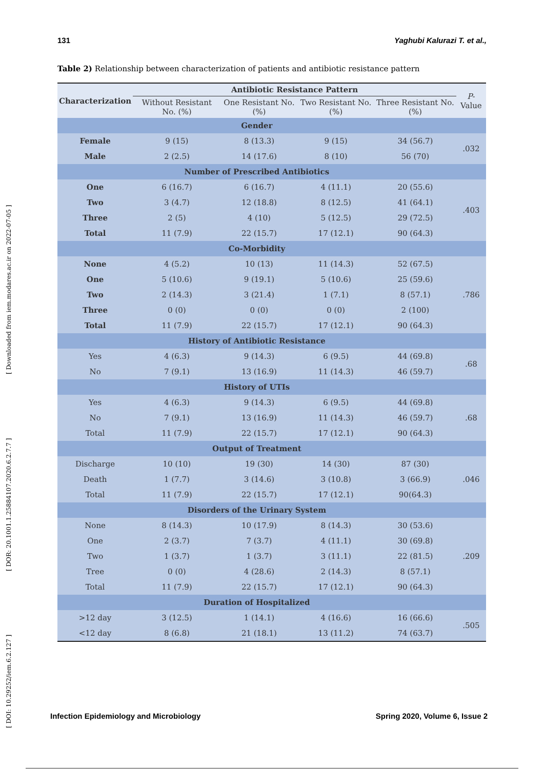131 Yaghubi Kalurazi T. et al.,
[ DOI: 10.29252/iem.6.2.127 ] [ DOR: 20.1001.1.25884107.2020.6.2.7.7 ] [ Downloaded from iem.modares.ac.ir on 2022-07-05 ]
Table 2) Relationship between characterization of patients and antibiotic resistance pattern
| Characterization | Antibiotic Resistance Pattern | | | | P -Value |
| --- | --- | --- | --- | --- | --- |
| | Without Resistant No. (%) | One Resistant No. (%) | Two Resistant No. (%) | Three Resistant No. (%) | |
| Gender | | | | | |
| Female | 9 (15) | 8 (13.3) | 9 (15) | 34 (56.7) | .032 |
| Male | 2 (2.5) | 14 (17.6) | 8 (10) | 56 (70) | |
| Number of Prescribed Antibiotics | | | | | |
| One | 6 (16.7) | 6 (16.7) | 4 (11.1) | 20 (55.6) | .403 |
| Two | 3 (4.7) | 12 (18.8) | 8 (12.5) | 41 (64.1) | |
| Three | 2 (5) | 4 (10) | 5 (12.5) | 29 (72.5) | |
| Total | 11 (7.9) | 22 (15.7) | 17 (12.1) | 90 (64.3) | |
| Co-Morbidity | | | | | |
| None | 4 (5.2) | 10 (13) | 11 (14.3) | 52 (67.5) | .786 |
| One | 5 (10.6) | 9 (19.1) | 5 (10.6) | 25 (59.6) | |
| Two | 2 (14.3) | 3 (21.4) | 1 (7.1) | 8 (57.1) | |
| Three | 0 (0) | 0 (0) | 0 (0) | 2 (100) | |
| Total | 11 (7.9) | 22 (15.7) | 17 (12.1) | 90 (64.3) | |
| History of Antibiotic Resistance | | | | | |
| Yes | 4 (6.3) | 9 (14.3) | 6 (9.5) | 44 (69.8) | .68 |
| No | 7 (9.1) | 13 (16.9) | 11 (14.3) | 46 (59.7) | |
| History of UTIs | | | | | |
| Yes | 4 (6.3) | 9 (14.3) | 6 (9.5) | 44 (69.8) | .68 |
| No | 7 (9.1) | 13 (16.9) | 11 (14.3) | 46 (59.7) | |
| Total | 11 (7.9) | 22 (15.7) | 17 (12.1) | 90 (64.3) | |
| Output of Treatment | | | | | |
| Discharge | 10 (10) | 19 (30) | 14 (30) | 87 (30) | .046 |
| Death | 1 (7.7) | 3 (14.6) | 3 (10.8) | 3 (66.9) | |
| Total | 11 (7.9) | 22 (15.7) | 17 (12.1) | 90(64.3) | |
| Disorders of the Urinary System | | | | | |
| None | 8 (14.3) | 10 (17.9) | 8 (14.3) | 30 (53.6) | .209 |
| One | 2 (3.7) | 7 (3.7) | 4 (11.1) | 30 (69.8) | |
| Two | 1 (3.7) | 1 (3.7) | 3 (11.1) | 22 (81.5) | |
| Tree | 0 (0) | 4 (28.6) | 2 (14.3) | 8 (57.1) | |
| Total | 11 (7.9) | 22 (15.7) | 17 (12.1) | 90 (64.3) | |
| Duration of Hospitalized | | | | | |
| >12 day | 3 (12.5) | 1 (14.1) | 4 (16.6) | 16 (66.6) | .505 |
| <12 day | 8 (6.8) | 21 (18.1) | 13 (11.2) | 74 (63.7) | |
Infection Epidemiology and Microbiology Spring 2020, Volume 6, Issue 2